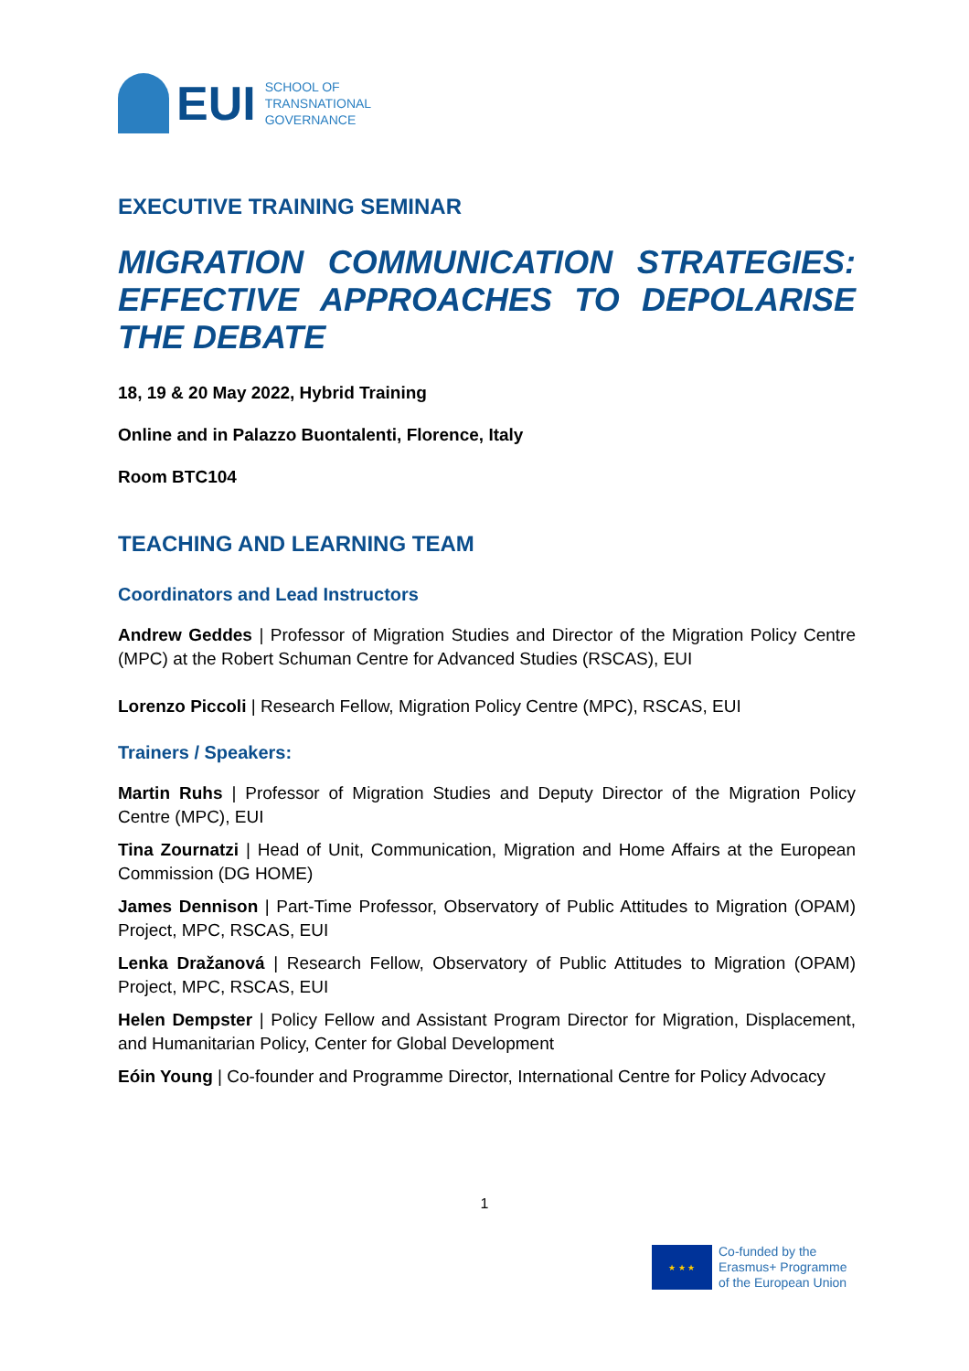EUI
SCHOOL OF
TRANSNATIONAL
GOVERNANCE
EXECUTIVE TRAINING SEMINAR
MIGRATION COMMUNICATION STRATEGIES: EFFECTIVE APPROACHES TO DEPOLARISE THE DEBATE
18, 19 & 20 May 2022, Hybrid Training
Online and in Palazzo Buontalenti, Florence, Italy
Room BTC104
TEACHING AND LEARNING TEAM
Coordinators and Lead Instructors
Andrew Geddes | Professor of Migration Studies and Director of the Migration Policy Centre (MPC) at the Robert Schuman Centre for Advanced Studies (RSCAS), EUI
Lorenzo Piccoli | Research Fellow, Migration Policy Centre (MPC), RSCAS, EUI
Trainers / Speakers:
Martin Ruhs | Professor of Migration Studies and Deputy Director of the Migration Policy Centre (MPC), EUI
Tina Zournatzi | Head of Unit, Communication, Migration and Home Affairs at the European Commission (DG HOME)
James Dennison | Part-Time Professor, Observatory of Public Attitudes to Migration (OPAM) Project, MPC, RSCAS, EUI
Lenka Dražanová | Research Fellow, Observatory of Public Attitudes to Migration (OPAM) Project, MPC, RSCAS, EUI
Helen Dempster | Policy Fellow and Assistant Program Director for Migration, Displacement, and Humanitarian Policy, Center for Global Development
Eóin Young | Co-founder and Programme Director, International Centre for Policy Advocacy
1
★ ★ ★
Co-funded by the
Erasmus+ Programme
of the European Union